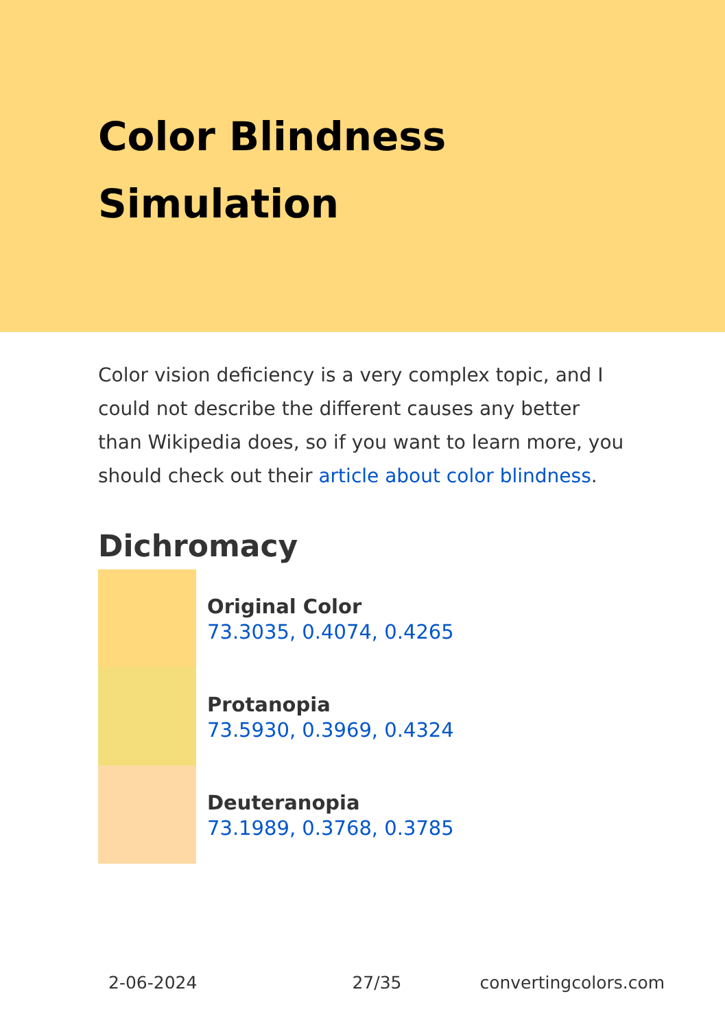Color Blindness
Simulation
Color vision deficiency is a very complex topic, and I could not describe the different causes any better than Wikipedia does, so if you want to learn more, you should check out their article about color blindness.
Dichromacy
Original Color
73.3035, 0.4074, 0.4265
Protanopia
73.5930, 0.3969, 0.4324
Deuteranopia
73.1989, 0.3768, 0.3785
2-06-2024 27/35 convertingcolors.com